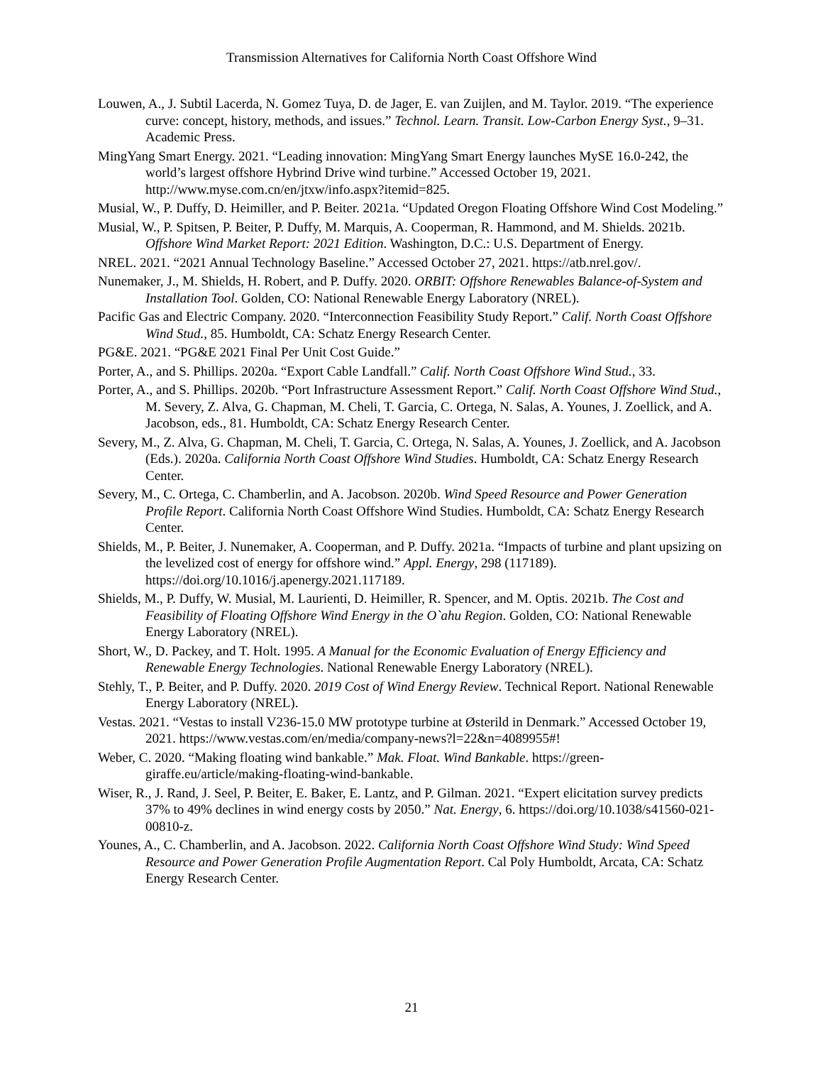Transmission Alternatives for California North Coast Offshore Wind
Louwen, A., J. Subtil Lacerda, N. Gomez Tuya, D. de Jager, E. van Zuijlen, and M. Taylor. 2019. “The experience curve: concept, history, methods, and issues.” Technol. Learn. Transit. Low-Carbon Energy Syst., 9–31. Academic Press.
MingYang Smart Energy. 2021. “Leading innovation: MingYang Smart Energy launches MySE 16.0-242, the world’s largest offshore Hybrind Drive wind turbine.” Accessed October 19, 2021. http://www.myse.com.cn/en/jtxw/info.aspx?itemid=825.
Musial, W., P. Duffy, D. Heimiller, and P. Beiter. 2021a. “Updated Oregon Floating Offshore Wind Cost Modeling.”
Musial, W., P. Spitsen, P. Beiter, P. Duffy, M. Marquis, A. Cooperman, R. Hammond, and M. Shields. 2021b. Offshore Wind Market Report: 2021 Edition. Washington, D.C.: U.S. Department of Energy.
NREL. 2021. “2021 Annual Technology Baseline.” Accessed October 27, 2021. https://atb.nrel.gov/.
Nunemaker, J., M. Shields, H. Robert, and P. Duffy. 2020. ORBIT: Offshore Renewables Balance-of-System and Installation Tool. Golden, CO: National Renewable Energy Laboratory (NREL).
Pacific Gas and Electric Company. 2020. “Interconnection Feasibility Study Report.” Calif. North Coast Offshore Wind Stud., 85. Humboldt, CA: Schatz Energy Research Center.
PG&E. 2021. “PG&E 2021 Final Per Unit Cost Guide.”
Porter, A., and S. Phillips. 2020a. “Export Cable Landfall.” Calif. North Coast Offshore Wind Stud., 33.
Porter, A., and S. Phillips. 2020b. “Port Infrastructure Assessment Report.” Calif. North Coast Offshore Wind Stud., M. Severy, Z. Alva, G. Chapman, M. Cheli, T. Garcia, C. Ortega, N. Salas, A. Younes, J. Zoellick, and A. Jacobson, eds., 81. Humboldt, CA: Schatz Energy Research Center.
Severy, M., Z. Alva, G. Chapman, M. Cheli, T. Garcia, C. Ortega, N. Salas, A. Younes, J. Zoellick, and A. Jacobson (Eds.). 2020a. California North Coast Offshore Wind Studies. Humboldt, CA: Schatz Energy Research Center.
Severy, M., C. Ortega, C. Chamberlin, and A. Jacobson. 2020b. Wind Speed Resource and Power Generation Profile Report. California North Coast Offshore Wind Studies. Humboldt, CA: Schatz Energy Research Center.
Shields, M., P. Beiter, J. Nunemaker, A. Cooperman, and P. Duffy. 2021a. “Impacts of turbine and plant upsizing on the levelized cost of energy for offshore wind.” Appl. Energy, 298 (117189). https://doi.org/10.1016/j.apenergy.2021.117189.
Shields, M., P. Duffy, W. Musial, M. Laurienti, D. Heimiller, R. Spencer, and M. Optis. 2021b. The Cost and Feasibility of Floating Offshore Wind Energy in the O`ahu Region. Golden, CO: National Renewable Energy Laboratory (NREL).
Short, W., D. Packey, and T. Holt. 1995. A Manual for the Economic Evaluation of Energy Efficiency and Renewable Energy Technologies. National Renewable Energy Laboratory (NREL).
Stehly, T., P. Beiter, and P. Duffy. 2020. 2019 Cost of Wind Energy Review. Technical Report. National Renewable Energy Laboratory (NREL).
Vestas. 2021. “Vestas to install V236-15.0 MW prototype turbine at Østerild in Denmark.” Accessed October 19, 2021. https://www.vestas.com/en/media/company-news?l=22&n=4089955#!
Weber, C. 2020. “Making floating wind bankable.” Mak. Float. Wind Bankable. https://green-giraffe.eu/article/making-floating-wind-bankable.
Wiser, R., J. Rand, J. Seel, P. Beiter, E. Baker, E. Lantz, and P. Gilman. 2021. “Expert elicitation survey predicts 37% to 49% declines in wind energy costs by 2050.” Nat. Energy, 6. https://doi.org/10.1038/s41560-021-00810-z.
Younes, A., C. Chamberlin, and A. Jacobson. 2022. California North Coast Offshore Wind Study: Wind Speed Resource and Power Generation Profile Augmentation Report. Cal Poly Humboldt, Arcata, CA: Schatz Energy Research Center.
21